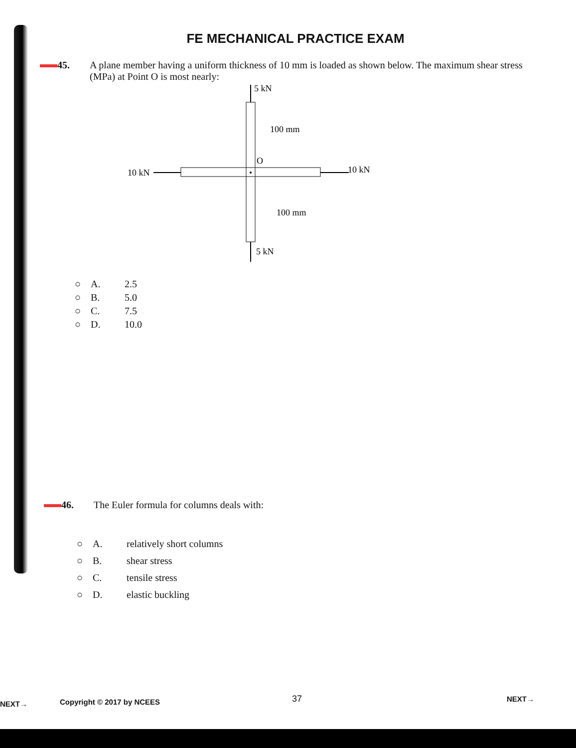FE MECHANICAL PRACTICE EXAM
45. A plane member having a uniform thickness of 10 mm is loaded as shown below. The maximum shear stress (MPa) at Point O is most nearly:
5 kN
5 kN
10 kN
10 kN
100 mm
O
100 mm
○ A. 2.5
○ B. 5.0
○ C. 7.5
○ D. 10.0
46. The Euler formula for columns deals with:
○ A. relatively short columns
○ B. shear stress
○ C. tensile stress
○ D. elastic buckling
NEXT→ Copyright © 2017 by NCEES 37 NEXT→